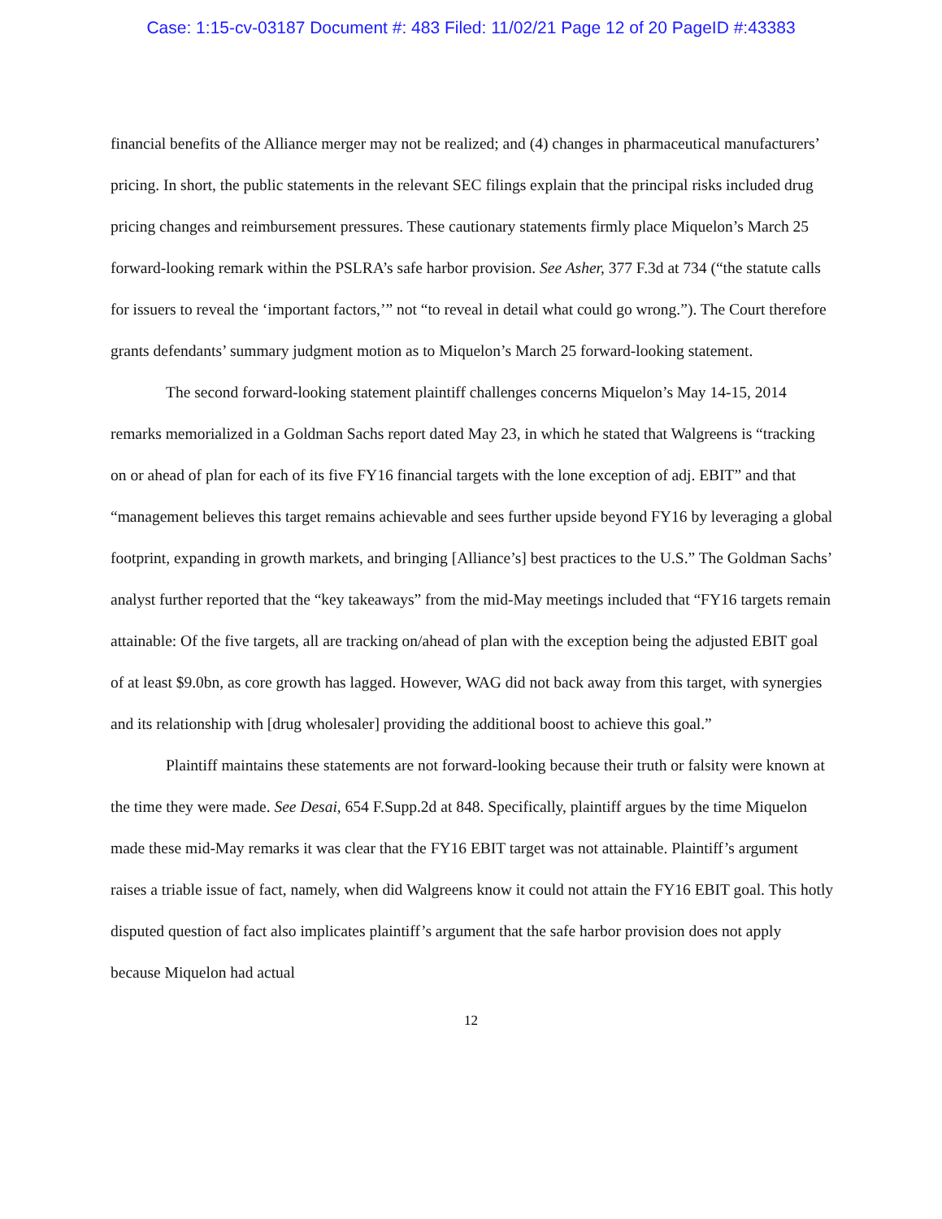Case: 1:15-cv-03187 Document #: 483 Filed: 11/02/21 Page 12 of 20 PageID #:43383
financial benefits of the Alliance merger may not be realized; and (4) changes in pharmaceutical manufacturers’ pricing. In short, the public statements in the relevant SEC filings explain that the principal risks included drug pricing changes and reimbursement pressures. These cautionary statements firmly place Miquelon’s March 25 forward-looking remark within the PSLRA’s safe harbor provision. See Asher, 377 F.3d at 734 (“the statute calls for issuers to reveal the ‘important factors,’” not “to reveal in detail what could go wrong.”). The Court therefore grants defendants’ summary judgment motion as to Miquelon’s March 25 forward-looking statement.
The second forward-looking statement plaintiff challenges concerns Miquelon’s May 14-15, 2014 remarks memorialized in a Goldman Sachs report dated May 23, in which he stated that Walgreens is “tracking on or ahead of plan for each of its five FY16 financial targets with the lone exception of adj. EBIT” and that “management believes this target remains achievable and sees further upside beyond FY16 by leveraging a global footprint, expanding in growth markets, and bringing [Alliance’s] best practices to the U.S.” The Goldman Sachs’ analyst further reported that the “key takeaways” from the mid-May meetings included that “FY16 targets remain attainable: Of the five targets, all are tracking on/ahead of plan with the exception being the adjusted EBIT goal of at least $9.0bn, as core growth has lagged. However, WAG did not back away from this target, with synergies and its relationship with [drug wholesaler] providing the additional boost to achieve this goal.”
Plaintiff maintains these statements are not forward-looking because their truth or falsity were known at the time they were made. See Desai, 654 F.Supp.2d at 848. Specifically, plaintiff argues by the time Miquelon made these mid-May remarks it was clear that the FY16 EBIT target was not attainable. Plaintiff’s argument raises a triable issue of fact, namely, when did Walgreens know it could not attain the FY16 EBIT goal. This hotly disputed question of fact also implicates plaintiff’s argument that the safe harbor provision does not apply because Miquelon had actual
12